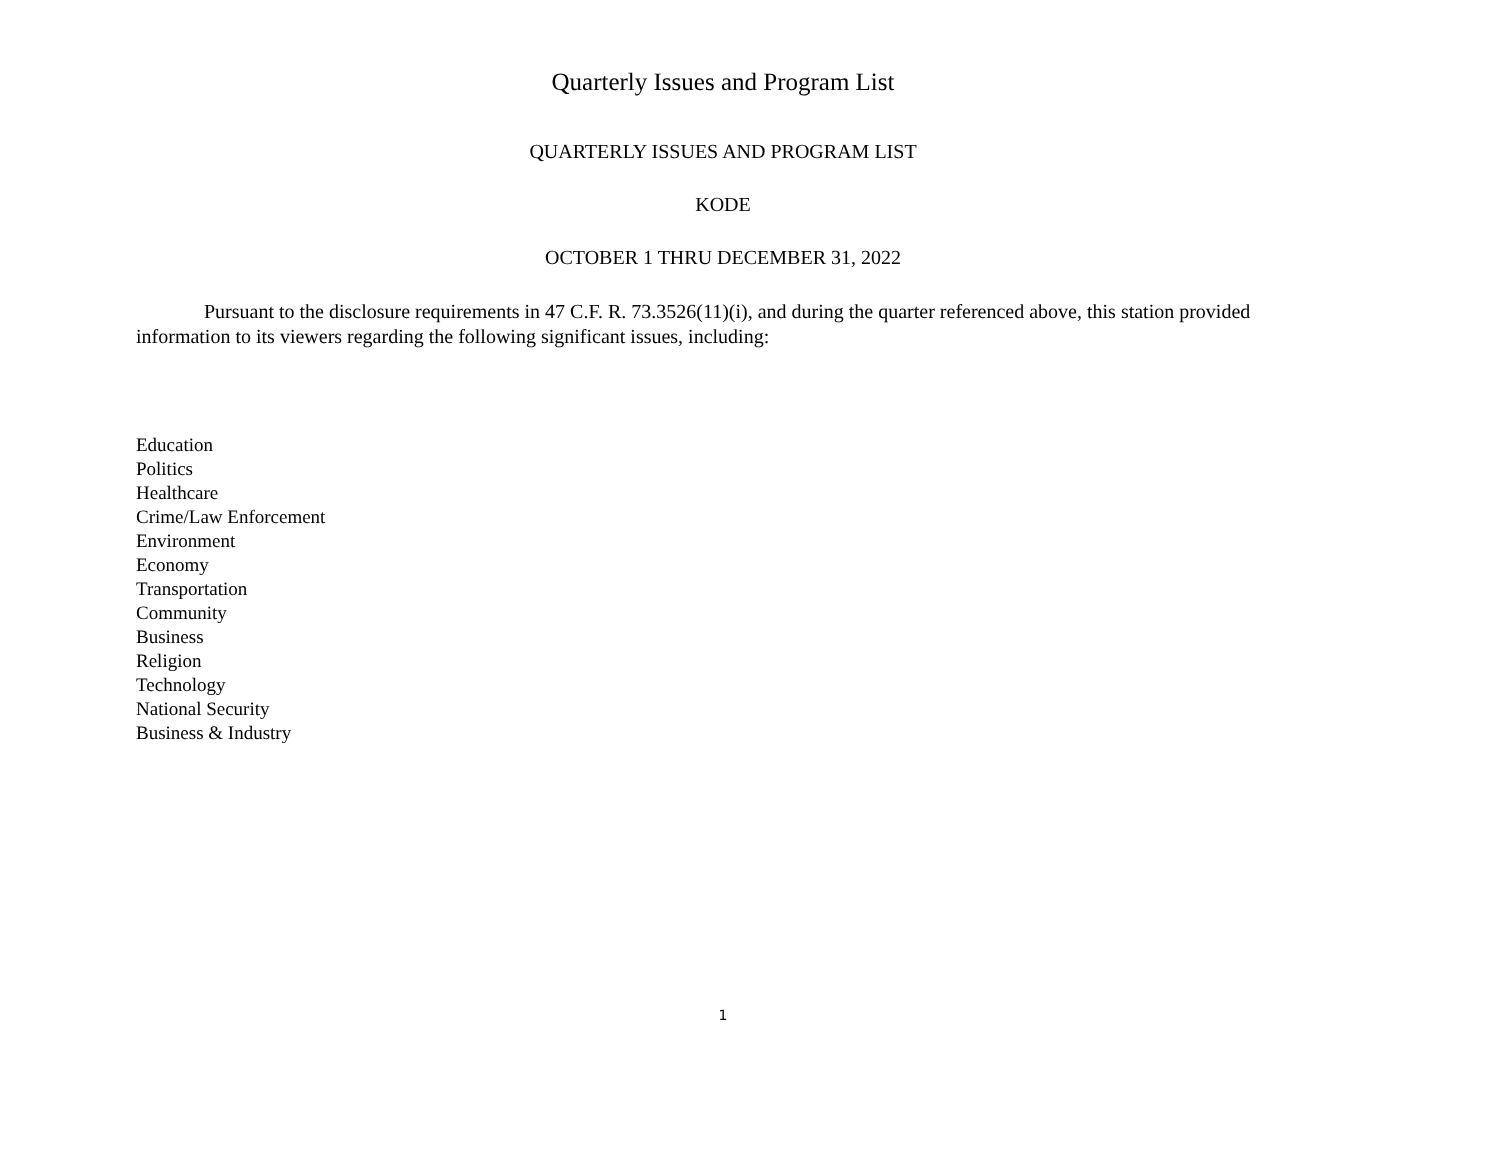Quarterly Issues and Program List
QUARTERLY ISSUES AND PROGRAM LIST
KODE
OCTOBER 1 THRU DECEMBER 31, 2022
Pursuant to the disclosure requirements in 47 C.F. R. 73.3526(11)(i), and during the quarter referenced above, this station provided information to its viewers regarding the following significant issues, including:
Education
Politics
Healthcare
Crime/Law Enforcement
Environment
Economy
Transportation
Community
Business
Religion
Technology
National Security
Business & Industry
1